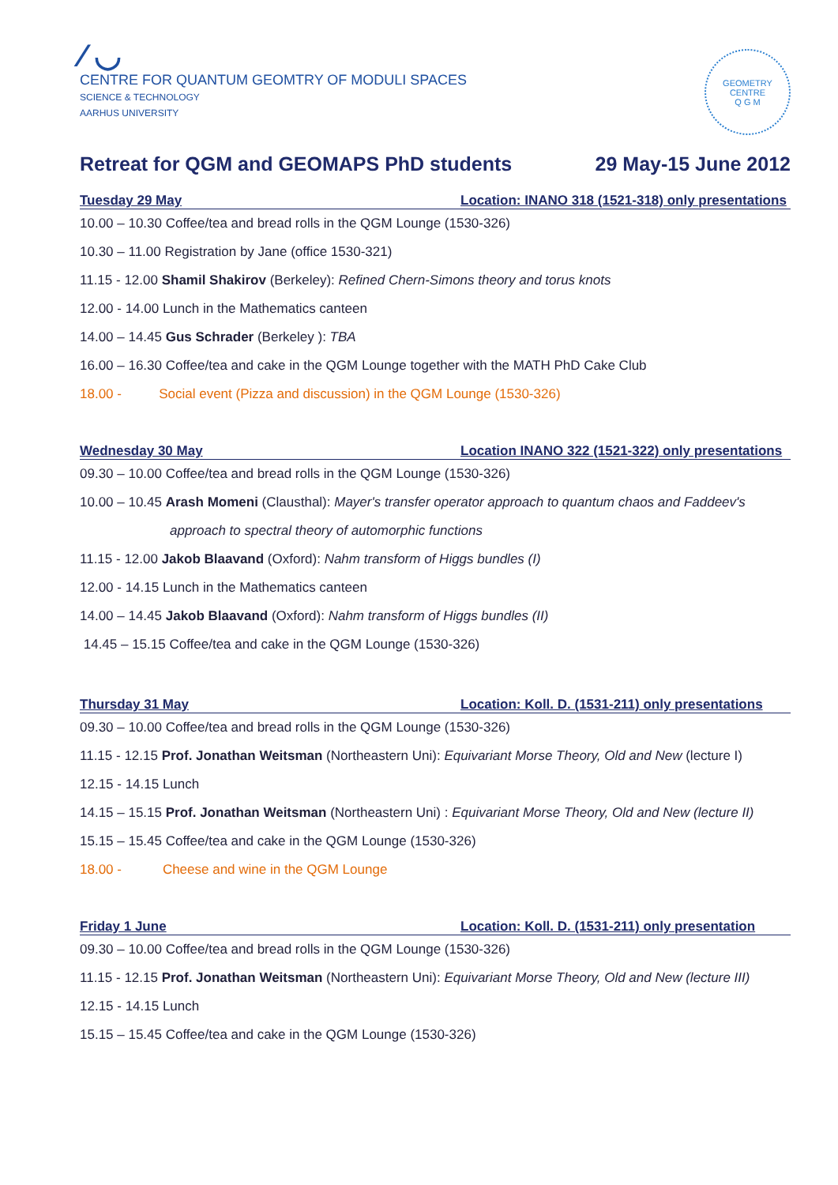⁄ ◡
CENTRE FOR QUANTUM GEOMTRY OF MODULI SPACES
SCIENCE & TECHNOLOGY
AARHUS UNIVERSITY
GEOMETRY
CENTRE
Q G M
Retreat for QGM and GEOMAPS PhD students 29 May-15 June 2012
Tuesday 29 May Location: INANO 318 (1521-318) only presentations
10.00 – 10.30 Coffee/tea and bread rolls in the QGM Lounge (1530-326)
10.30 – 11.00 Registration by Jane (office 1530-321)
11.15 - 12.00 Shamil Shakirov (Berkeley): Refined Chern-Simons theory and torus knots
12.00 - 14.00 Lunch in the Mathematics canteen
14.00 – 14.45 Gus Schrader (Berkeley ): TBA
16.00 – 16.30 Coffee/tea and cake in the QGM Lounge together with the MATH PhD Cake Club
18.00 - Social event (Pizza and discussion) in the QGM Lounge (1530-326)
Wednesday 30 May Location INANO 322 (1521-322) only presentations
09.30 – 10.00 Coffee/tea and bread rolls in the QGM Lounge (1530-326)
10.00 – 10.45 Arash Momeni (Clausthal): Mayer's transfer operator approach to quantum chaos and Faddeev's
approach to spectral theory of automorphic functions
11.15 - 12.00 Jakob Blaavand (Oxford): Nahm transform of Higgs bundles (I)
12.00 - 14.15 Lunch in the Mathematics canteen
14.00 – 14.45 Jakob Blaavand (Oxford): Nahm transform of Higgs bundles (II)
14.45 – 15.15 Coffee/tea and cake in the QGM Lounge (1530-326)
Thursday 31 May Location: Koll. D. (1531-211) only presentations
09.30 – 10.00 Coffee/tea and bread rolls in the QGM Lounge (1530-326)
11.15 - 12.15 Prof. Jonathan Weitsman (Northeastern Uni): Equivariant Morse Theory, Old and New (lecture I)
12.15 - 14.15 Lunch
14.15 – 15.15 Prof. Jonathan Weitsman (Northeastern Uni) : Equivariant Morse Theory, Old and New (lecture II)
15.15 – 15.45 Coffee/tea and cake in the QGM Lounge (1530-326)
18.00 - Cheese and wine in the QGM Lounge
Friday 1 June Location: Koll. D. (1531-211) only presentation
09.30 – 10.00 Coffee/tea and bread rolls in the QGM Lounge (1530-326)
11.15 - 12.15 Prof. Jonathan Weitsman (Northeastern Uni): Equivariant Morse Theory, Old and New (lecture III)
12.15 - 14.15 Lunch
15.15 – 15.45 Coffee/tea and cake in the QGM Lounge (1530-326)